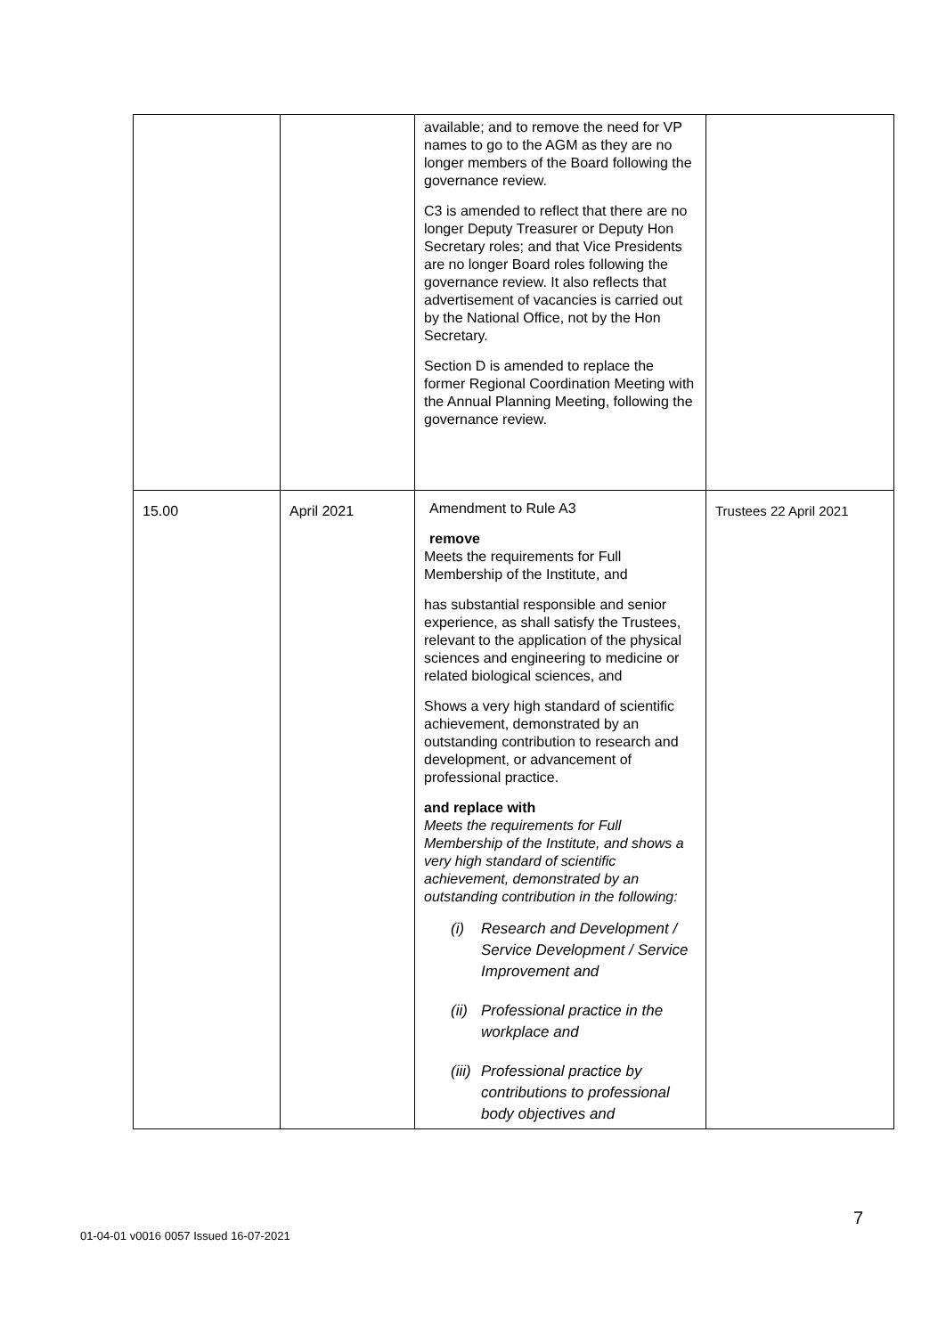| | | available; and to remove the need for VP names to go to the AGM as they are no longer members of the Board following the governance review. C3 is amended to reflect that there are no longer Deputy Treasurer or Deputy Hon Secretary roles; and that Vice Presidents are no longer Board roles following the governance review. It also reflects that advertisement of vacancies is carried out by the National Office, not by the Hon Secretary. Section D is amended to replace the former Regional Coordination Meeting with the Annual Planning Meeting, following the governance review. | |
| 15.00 | April 2021 | Amendment to Rule A3 remove Meets the requirements for Full Membership of the Institute, and has substantial responsible and senior experience, as shall satisfy the Trustees, relevant to the application of the physical sciences and engineering to medicine or related biological sciences, and Shows a very high standard of scientific achievement, demonstrated by an outstanding contribution to research and development, or advancement of professional practice. and replace with Meets the requirements for Full Membership of the Institute, and shows a very high standard of scientific achievement, demonstrated by an outstanding contribution in the following: (i) Research and Development / Service Development / Service Improvement and (ii) Professional practice in the workplace and (iii) Professional practice by contributions to professional body objectives and | Trustees 22 April 2021 |
7
01-04-01 v0016 0057 Issued 16-07-2021